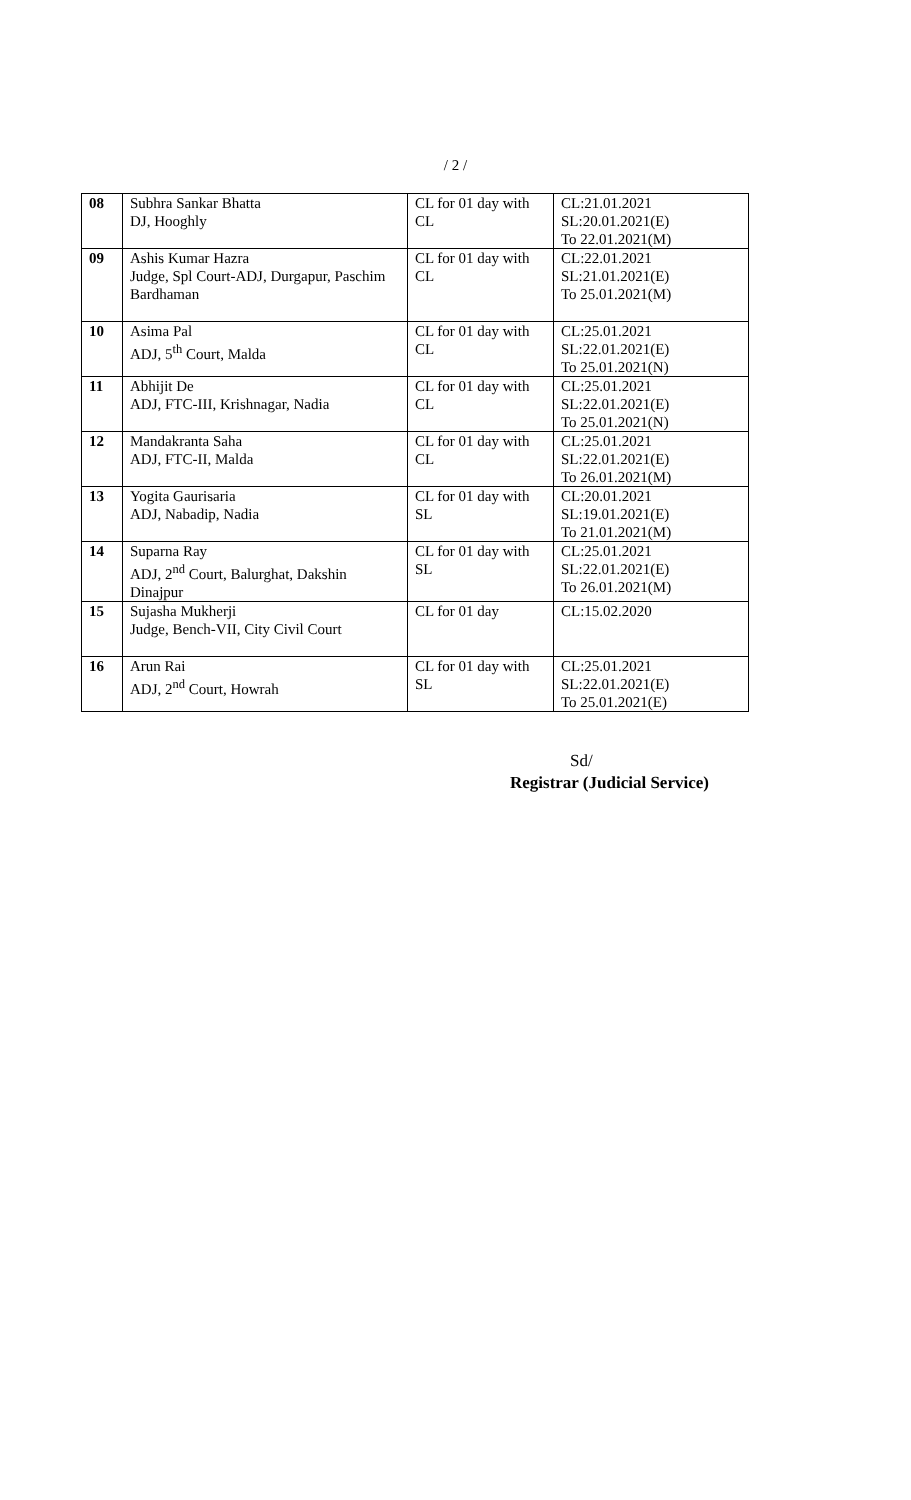/ 2 /
| 08 | Subhra Sankar Bhatta DJ, Hooghly | CL for 01 day with CL | CL:21.01.2021 SL:20.01.2021(E) To 22.01.2021(M) |
| 09 | Ashis Kumar Hazra Judge, Spl Court-ADJ, Durgapur, Paschim Bardhaman | CL for 01 day with CL | CL:22.01.2021 SL:21.01.2021(E) To 25.01.2021(M) |
| 10 | Asima Pal ADJ, 5<sup>th</sup> Court, Malda | CL for 01 day with CL | CL:25.01.2021 SL:22.01.2021(E) To 25.01.2021(N) |
| 11 | Abhijit De ADJ, FTC-III, Krishnagar, Nadia | CL for 01 day with CL | CL:25.01.2021 SL:22.01.2021(E) To 25.01.2021(N) |
| 12 | Mandakranta Saha ADJ, FTC-II, Malda | CL for 01 day with CL | CL:25.01.2021 SL:22.01.2021(E) To 26.01.2021(M) |
| 13 | Yogita Gaurisaria ADJ, Nabadip, Nadia | CL for 01 day with SL | CL:20.01.2021 SL:19.01.2021(E) To 21.01.2021(M) |
| 14 | Suparna Ray ADJ, 2<sup>nd</sup> Court, Balurghat, Dakshin Dinajpur | CL for 01 day with SL | CL:25.01.2021 SL:22.01.2021(E) To 26.01.2021(M) |
| 15 | Sujasha Mukherji Judge, Bench-VII, City Civil Court | CL for 01 day | CL:15.02.2020 |
| 16 | Arun Rai ADJ, 2<sup>nd</sup> Court, Howrah | CL for 01 day with SL | CL:25.01.2021 SL:22.01.2021(E) To 25.01.2021(E) |
Sd/
Registrar (Judicial Service)